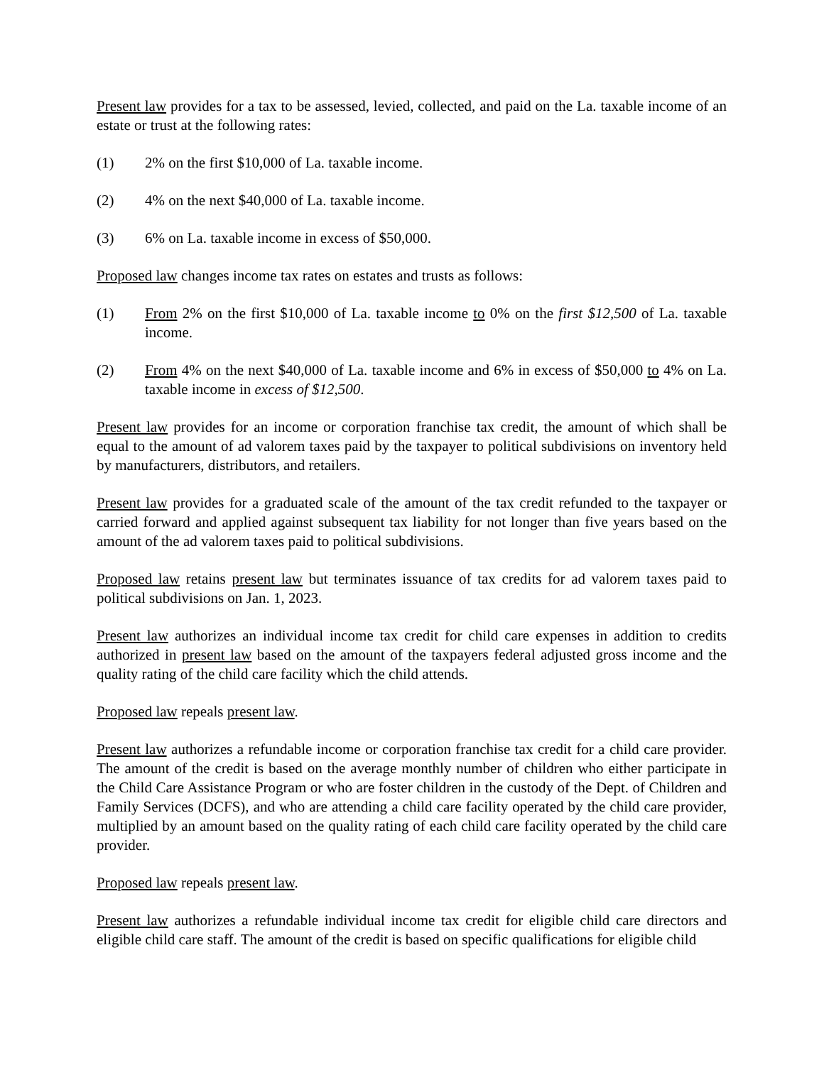Present law provides for a tax to be assessed, levied, collected, and paid on the La. taxable income of an estate or trust at the following rates:
(1) 2% on the first $10,000 of La. taxable income.
(2) 4% on the next $40,000 of La. taxable income.
(3) 6% on La. taxable income in excess of $50,000.
Proposed law changes income tax rates on estates and trusts as follows:
(1) From 2% on the first $10,000 of La. taxable income to 0% on the first $12,500 of La. taxable income.
(2) From 4% on the next $40,000 of La. taxable income and 6% in excess of $50,000 to 4% on La. taxable income in excess of $12,500.
Present law provides for an income or corporation franchise tax credit, the amount of which shall be equal to the amount of ad valorem taxes paid by the taxpayer to political subdivisions on inventory held by manufacturers, distributors, and retailers.
Present law provides for a graduated scale of the amount of the tax credit refunded to the taxpayer or carried forward and applied against subsequent tax liability for not longer than five years based on the amount of the ad valorem taxes paid to political subdivisions.
Proposed law retains present law but terminates issuance of tax credits for ad valorem taxes paid to political subdivisions on Jan. 1, 2023.
Present law authorizes an individual income tax credit for child care expenses in addition to credits authorized in present law based on the amount of the taxpayers federal adjusted gross income and the quality rating of the child care facility which the child attends.
Proposed law repeals present law.
Present law authorizes a refundable income or corporation franchise tax credit for a child care provider. The amount of the credit is based on the average monthly number of children who either participate in the Child Care Assistance Program or who are foster children in the custody of the Dept. of Children and Family Services (DCFS), and who are attending a child care facility operated by the child care provider, multiplied by an amount based on the quality rating of each child care facility operated by the child care provider.
Proposed law repeals present law.
Present law authorizes a refundable individual income tax credit for eligible child care directors and eligible child care staff. The amount of the credit is based on specific qualifications for eligible child